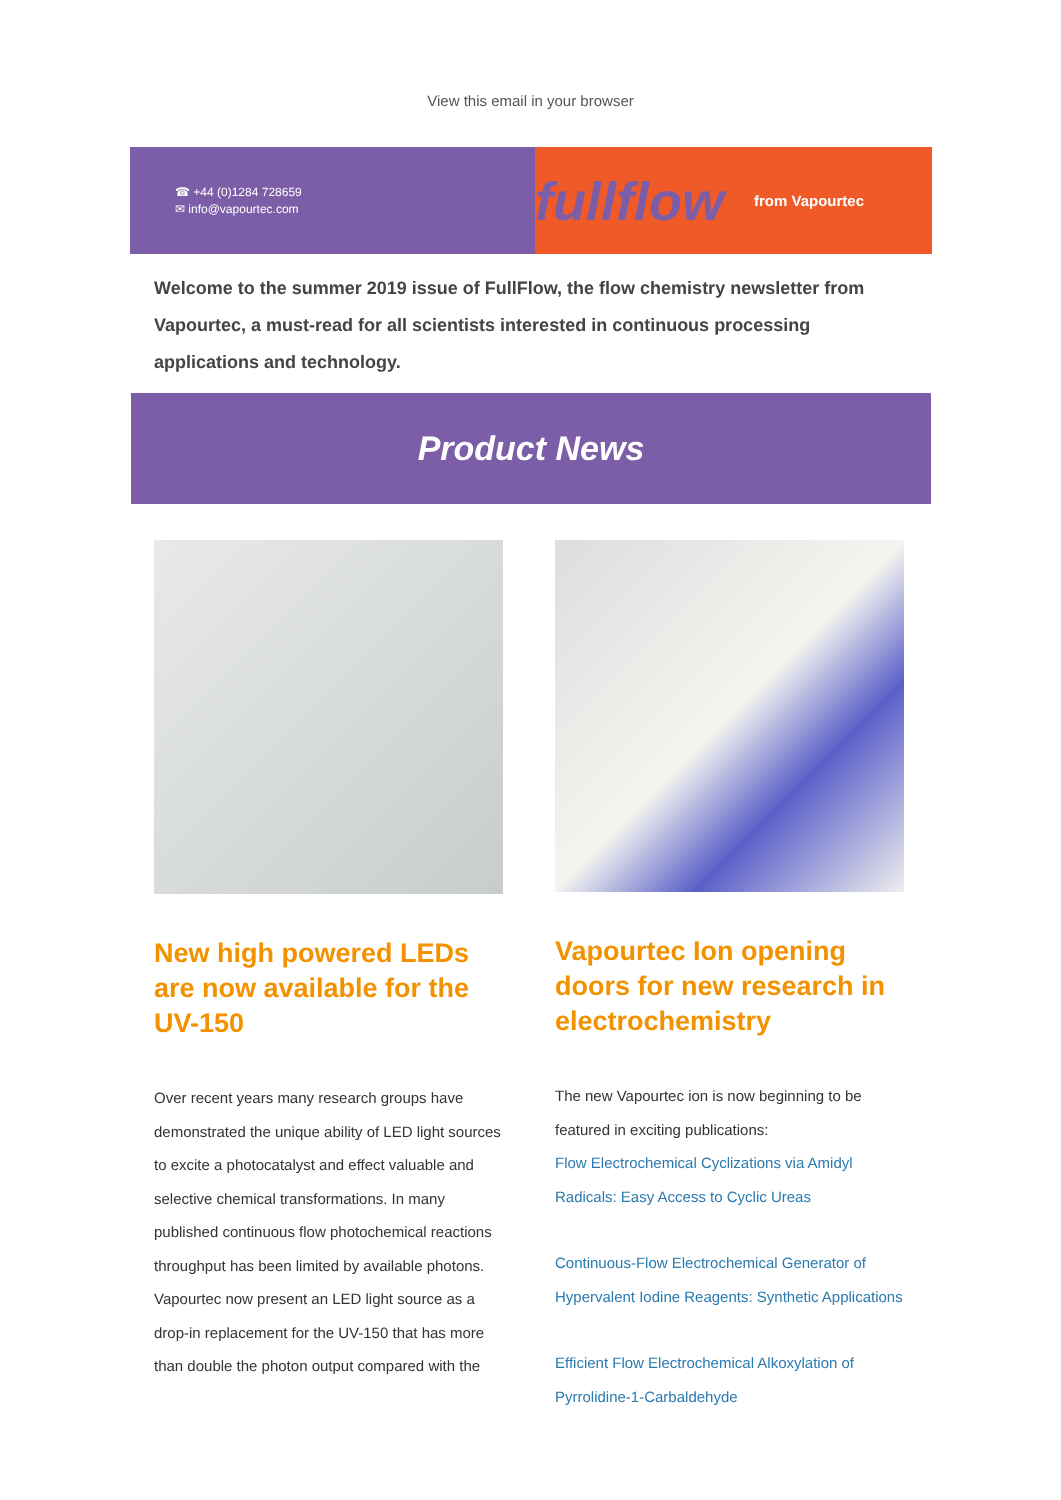View this email in your browser
☎ +44 (0)1284 728659
✉ info@vapourtec.com
fullflow from Vapourtec
Welcome to the summer 2019 issue of FullFlow, the flow chemistry newsletter from Vapourtec, a must-read for all scientists interested in continuous processing applications and technology.
Product News
New high powered LEDs are now available for the UV-150
Over recent years many research groups have demonstrated the unique ability of LED light sources to excite a photocatalyst and effect valuable and selective chemical transformations. In many published continuous flow photochemical reactions throughput has been limited by available photons. Vapourtec now present an LED light source as a drop-in replacement for the UV-150 that has more than double the photon output compared with the
Vapourtec Ion opening doors for new research in electrochemistry
The new Vapourtec ion is now beginning to be featured in exciting publications:
Flow Electrochemical Cyclizations via Amidyl Radicals: Easy Access to Cyclic Ureas
Continuous-Flow Electrochemical Generator of Hypervalent Iodine Reagents: Synthetic Applications
Efficient Flow Electrochemical Alkoxylation of Pyrrolidine-1-Carbaldehyde